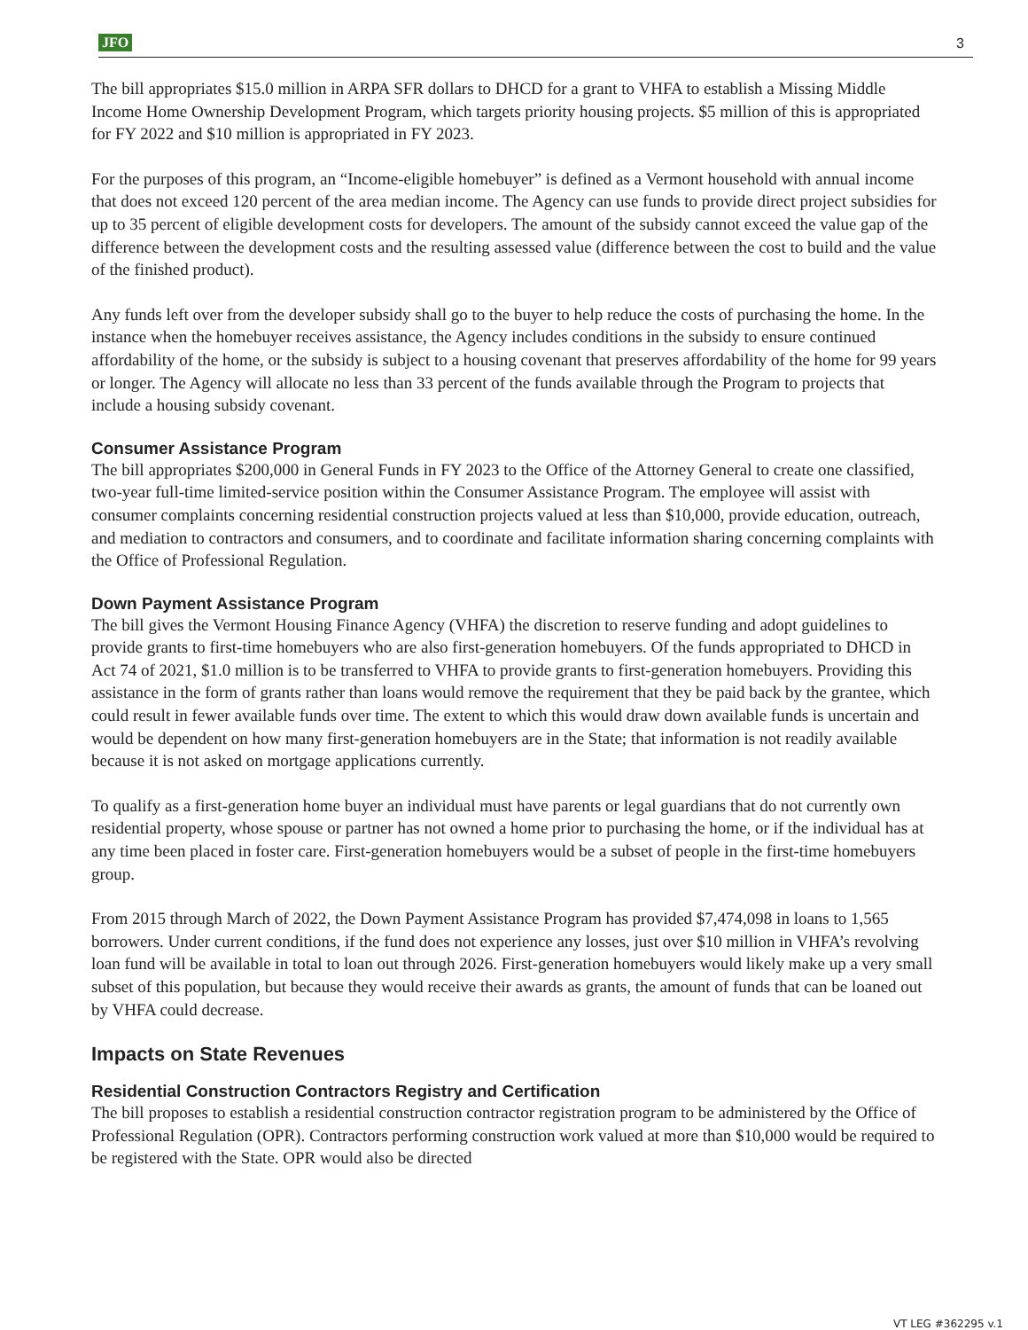JFO 3
The bill appropriates $15.0 million in ARPA SFR dollars to DHCD for a grant to VHFA to establish a Missing Middle Income Home Ownership Development Program, which targets priority housing projects. $5 million of this is appropriated for FY 2022 and $10 million is appropriated in FY 2023.
For the purposes of this program, an “Income-eligible homebuyer” is defined as a Vermont household with annual income that does not exceed 120 percent of the area median income. The Agency can use funds to provide direct project subsidies for up to 35 percent of eligible development costs for developers. The amount of the subsidy cannot exceed the value gap of the difference between the development costs and the resulting assessed value (difference between the cost to build and the value of the finished product).
Any funds left over from the developer subsidy shall go to the buyer to help reduce the costs of purchasing the home. In the instance when the homebuyer receives assistance, the Agency includes conditions in the subsidy to ensure continued affordability of the home, or the subsidy is subject to a housing covenant that preserves affordability of the home for 99 years or longer. The Agency will allocate no less than 33 percent of the funds available through the Program to projects that include a housing subsidy covenant.
Consumer Assistance Program
The bill appropriates $200,000 in General Funds in FY 2023 to the Office of the Attorney General to create one classified, two-year full-time limited-service position within the Consumer Assistance Program. The employee will assist with consumer complaints concerning residential construction projects valued at less than $10,000, provide education, outreach, and mediation to contractors and consumers, and to coordinate and facilitate information sharing concerning complaints with the Office of Professional Regulation.
Down Payment Assistance Program
The bill gives the Vermont Housing Finance Agency (VHFA) the discretion to reserve funding and adopt guidelines to provide grants to first-time homebuyers who are also first-generation homebuyers. Of the funds appropriated to DHCD in Act 74 of 2021, $1.0 million is to be transferred to VHFA to provide grants to first-generation homebuyers. Providing this assistance in the form of grants rather than loans would remove the requirement that they be paid back by the grantee, which could result in fewer available funds over time. The extent to which this would draw down available funds is uncertain and would be dependent on how many first-generation homebuyers are in the State; that information is not readily available because it is not asked on mortgage applications currently.
To qualify as a first-generation home buyer an individual must have parents or legal guardians that do not currently own residential property, whose spouse or partner has not owned a home prior to purchasing the home, or if the individual has at any time been placed in foster care. First-generation homebuyers would be a subset of people in the first-time homebuyers group.
From 2015 through March of 2022, the Down Payment Assistance Program has provided $7,474,098 in loans to 1,565 borrowers. Under current conditions, if the fund does not experience any losses, just over $10 million in VHFA’s revolving loan fund will be available in total to loan out through 2026. First-generation homebuyers would likely make up a very small subset of this population, but because they would receive their awards as grants, the amount of funds that can be loaned out by VHFA could decrease.
Impacts on State Revenues
Residential Construction Contractors Registry and Certification
The bill proposes to establish a residential construction contractor registration program to be administered by the Office of Professional Regulation (OPR). Contractors performing construction work valued at more than $10,000 would be required to be registered with the State. OPR would also be directed
VT LEG #362295 v.1